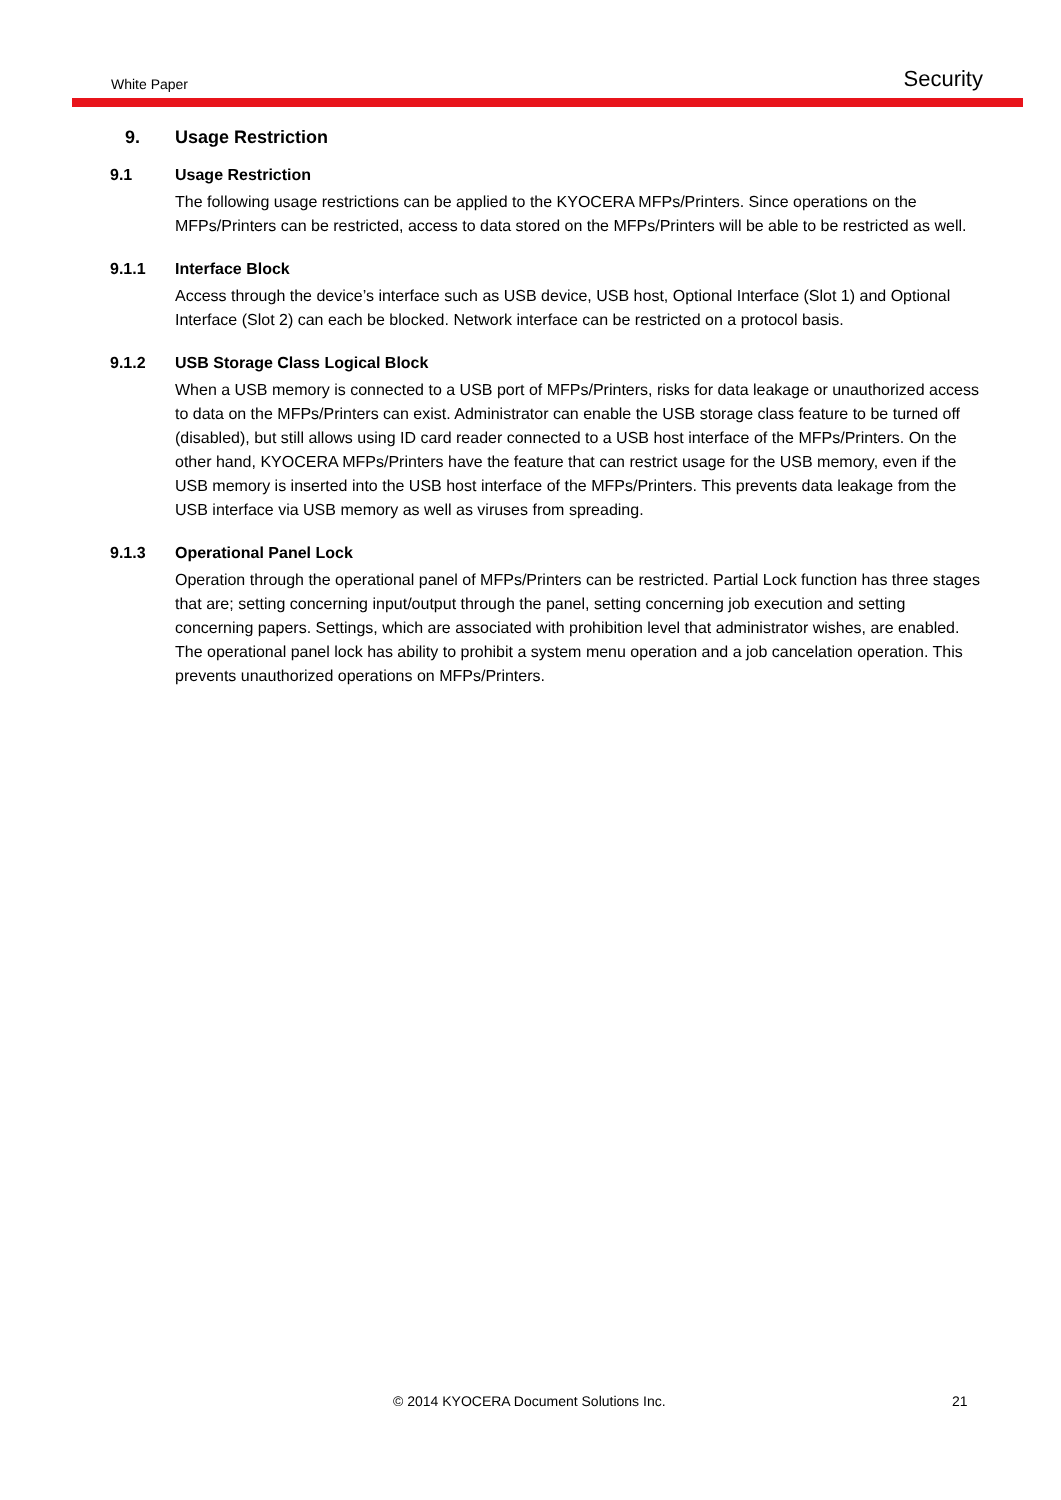White Paper Security
9. Usage Restriction
9.1 Usage Restriction
The following usage restrictions can be applied to the KYOCERA MFPs/Printers. Since operations on the MFPs/Printers can be restricted, access to data stored on the MFPs/Printers will be able to be restricted as well.
9.1.1 Interface Block
Access through the device’s interface such as USB device, USB host, Optional Interface (Slot 1) and Optional Interface (Slot 2) can each be blocked. Network interface can be restricted on a protocol basis.
9.1.2 USB Storage Class Logical Block
When a USB memory is connected to a USB port of MFPs/Printers, risks for data leakage or unauthorized access to data on the MFPs/Printers can exist. Administrator can enable the USB storage class feature to be turned off (disabled), but still allows using ID card reader connected to a USB host interface of the MFPs/Printers. On the other hand, KYOCERA MFPs/Printers have the feature that can restrict usage for the USB memory, even if the USB memory is inserted into the USB host interface of the MFPs/Printers. This prevents data leakage from the USB interface via USB memory as well as viruses from spreading.
9.1.3 Operational Panel Lock
Operation through the operational panel of MFPs/Printers can be restricted. Partial Lock function has three stages that are; setting concerning input/output through the panel, setting concerning job execution and setting concerning papers. Settings, which are associated with prohibition level that administrator wishes, are enabled. The operational panel lock has ability to prohibit a system menu operation and a job cancelation operation. This prevents unauthorized operations on MFPs/Printers.
© 2014 KYOCERA Document Solutions Inc. 21